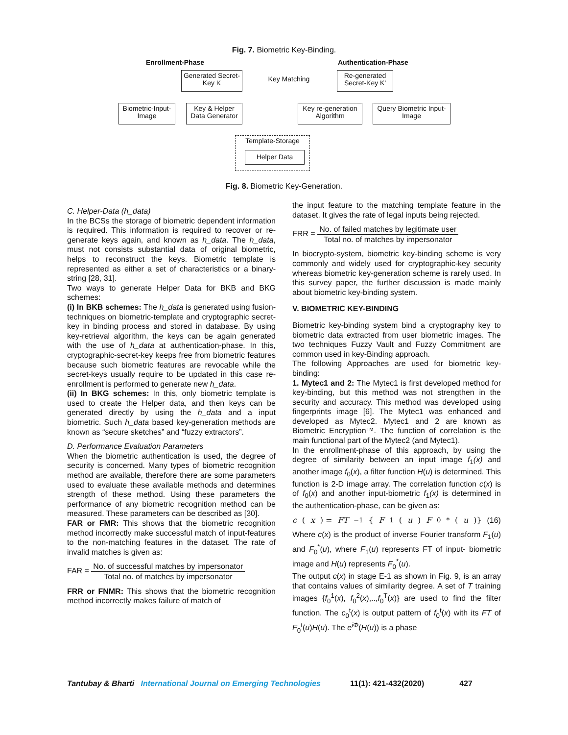Fig. 7. Biometric Key-Binding.
Enrollment-Phase Authentication-Phase
Generated Secret-Key K
Key Matching
Re-generated Secret-Key K'
Biometric-Input-Image
Key & Helper Data Generator
Key re-generation Algorithm
Query Biometric Input-Image
Template-Storage
Helper Data
Fig. 8. Biometric Key-Generation.
C. Helper-Data (h_data)
In the BCSs the storage of biometric dependent information is required. This information is required to recover or re-generate keys again, and known as h_data. The h_data, must not consists substantial data of original biometric, helps to reconstruct the keys. Biometric template is represented as either a set of characteristics or a binary-string [28, 31].
Two ways to generate Helper Data for BKB and BKG schemes:
(i) In BKB schemes: The h_data is generated using fusion-techniques on biometric-template and cryptographic secret-key in binding process and stored in database. By using key-retrieval algorithm, the keys can be again generated with the use of h_data at authentication-phase. In this, cryptographic-secret-key keeps free from biometric features because such biometric features are revocable while the secret-keys usually require to be updated in this case re-enrollment is performed to generate new h_data.
(ii) In BKG schemes: In this, only biometric template is used to create the Helper data, and then keys can be generated directly by using the h_data and a input biometric. Such h_data based key-generation methods are known as “secure sketches” and “fuzzy extractors”.
D. Performance Evaluation Parameters
When the biometric authentication is used, the degree of security is concerned. Many types of biometric recognition method are available, therefore there are some parameters used to evaluate these available methods and determines strength of these method. Using these parameters the performance of any biometric recognition method can be measured. These parameters can be described as [30].
FAR or FMR: This shows that the biometric recognition method incorrectly make successful match of input-features to the non-matching features in the dataset. The rate of invalid matches is given as:
FAR = No. of successful matches by impersonator Total no. of matches by impersonator
FRR or FNMR: This shows that the biometric recognition method incorrectly makes failure of match of
the input feature to the matching template feature in the dataset. It gives the rate of legal inputs being rejected.
FRR = No. of failed matches by legitimate user Total no. of matches by impersonator
In biocrypto-system, biometric key-binding scheme is very commonly and widely used for cryptographic-key security whereas biometric key-generation scheme is rarely used. In this survey paper, the further discussion is made mainly about biometric key-binding system.
V. BIOMETRIC KEY-BINDING
Biometric key-binding system bind a cryptography key to biometric data extracted from user biometric images. The two techniques Fuzzy Vault and Fuzzy Commitment are common used in key-Binding approach.
The following Approaches are used for biometric key-binding:
1. Mytec1 and 2: The Mytec1 is first developed method for key-binding, but this method was not strengthen in the security and accuracy. This method was developed using fingerprints image [6]. The Mytec1 was enhanced and developed as Mytec2. Mytec1 and 2 are known as Biometric Encryption™. The function of correlation is the main functional part of the Mytec2 (and Mytec1).
In the enrollment-phase of this approach, by using the degree of similarity between an input image f<sub>1</sub>(x) and another image f<sub>0</sub>(x), a filter function H(u) is determined. This function is 2-D image array. The correlation function c(x) is of f<sub>0</sub>(x) and another input-biometric f<sub>1</sub>(x) is determined in the authentication-phase, can be given as:
c (x) = FT<sup>−1</sup>{ F<sub>1</sub>(u) F<sub>0</sub><sup>*</sup>(u)} (16)
Where c(x) is the product of inverse Fourier transform F<sub>1</sub>(u) and F<sub>0</sub><sup>*</sup>(u), where F<sub>1</sub>(u) represents FT of input- biometric image and H(u) represents F<sub>0</sub><sup>*</sup>(u).
The output c(x) in stage E-1 as shown in Fig. 9, is an array that contains values of similarity degree. A set of T training images {f<sub>0</sub><sup>1</sup>(x), f<sub>0</sub><sup>2</sup>(x),..,f<sub>0</sub><sup>T</sup>(x)} are used to find the filter function. The c<sub>0</sub><sup>t</sup>(x) is output pattern of f<sub>0</sub><sup>t</sup>(x) with its FT of F<sub>0</sub><sup>t</sup>(u)H(u). The e<sup>iΦ</sup>(H(u)) is a phase
Tantubay & Bharti International Journal on Emerging Technologies 11(1): 421-432(2020) 427